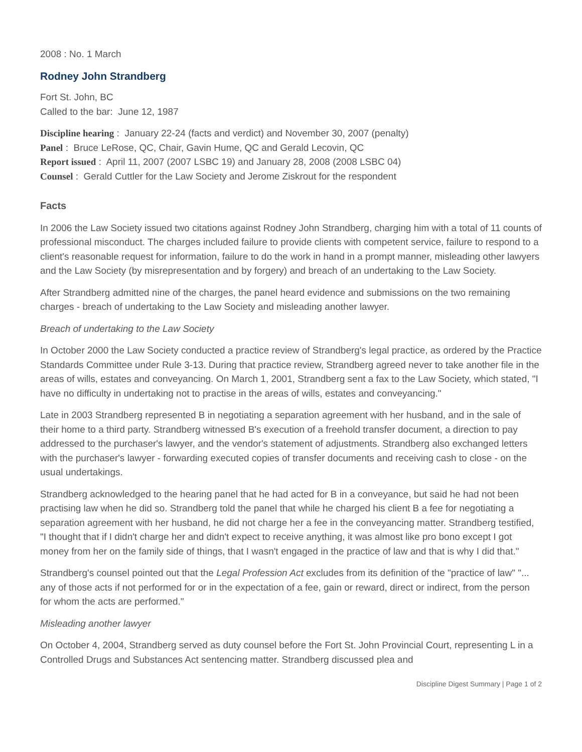2008 : No. 1 March
Rodney John Strandberg
Fort St. John, BC
Called to the bar: June 12, 1987
Discipline hearing : January 22-24 (facts and verdict) and November 30, 2007 (penalty)
Panel : Bruce LeRose, QC, Chair, Gavin Hume, QC and Gerald Lecovin, QC
Report issued : April 11, 2007 (2007 LSBC 19) and January 28, 2008 (2008 LSBC 04)
Counsel : Gerald Cuttler for the Law Society and Jerome Ziskrout for the respondent
Facts
In 2006 the Law Society issued two citations against Rodney John Strandberg, charging him with a total of 11 counts of professional misconduct. The charges included failure to provide clients with competent service, failure to respond to a client's reasonable request for information, failure to do the work in hand in a prompt manner, misleading other lawyers and the Law Society (by misrepresentation and by forgery) and breach of an undertaking to the Law Society.
After Strandberg admitted nine of the charges, the panel heard evidence and submissions on the two remaining charges - breach of undertaking to the Law Society and misleading another lawyer.
Breach of undertaking to the Law Society
In October 2000 the Law Society conducted a practice review of Strandberg's legal practice, as ordered by the Practice Standards Committee under Rule 3-13. During that practice review, Strandberg agreed never to take another file in the areas of wills, estates and conveyancing. On March 1, 2001, Strandberg sent a fax to the Law Society, which stated, "I have no difficulty in undertaking not to practise in the areas of wills, estates and conveyancing."
Late in 2003 Strandberg represented B in negotiating a separation agreement with her husband, and in the sale of their home to a third party. Strandberg witnessed B's execution of a freehold transfer document, a direction to pay addressed to the purchaser's lawyer, and the vendor's statement of adjustments. Strandberg also exchanged letters with the purchaser's lawyer - forwarding executed copies of transfer documents and receiving cash to close - on the usual undertakings.
Strandberg acknowledged to the hearing panel that he had acted for B in a conveyance, but said he had not been practising law when he did so. Strandberg told the panel that while he charged his client B a fee for negotiating a separation agreement with her husband, he did not charge her a fee in the conveyancing matter. Strandberg testified, "I thought that if I didn't charge her and didn't expect to receive anything, it was almost like pro bono except I got money from her on the family side of things, that I wasn't engaged in the practice of law and that is why I did that."
Strandberg's counsel pointed out that the Legal Profession Act excludes from its definition of the "practice of law" "... any of those acts if not performed for or in the expectation of a fee, gain or reward, direct or indirect, from the person for whom the acts are performed."
Misleading another lawyer
On October 4, 2004, Strandberg served as duty counsel before the Fort St. John Provincial Court, representing L in a Controlled Drugs and Substances Act sentencing matter. Strandberg discussed plea and
Discipline Digest Summary | Page 1 of 2